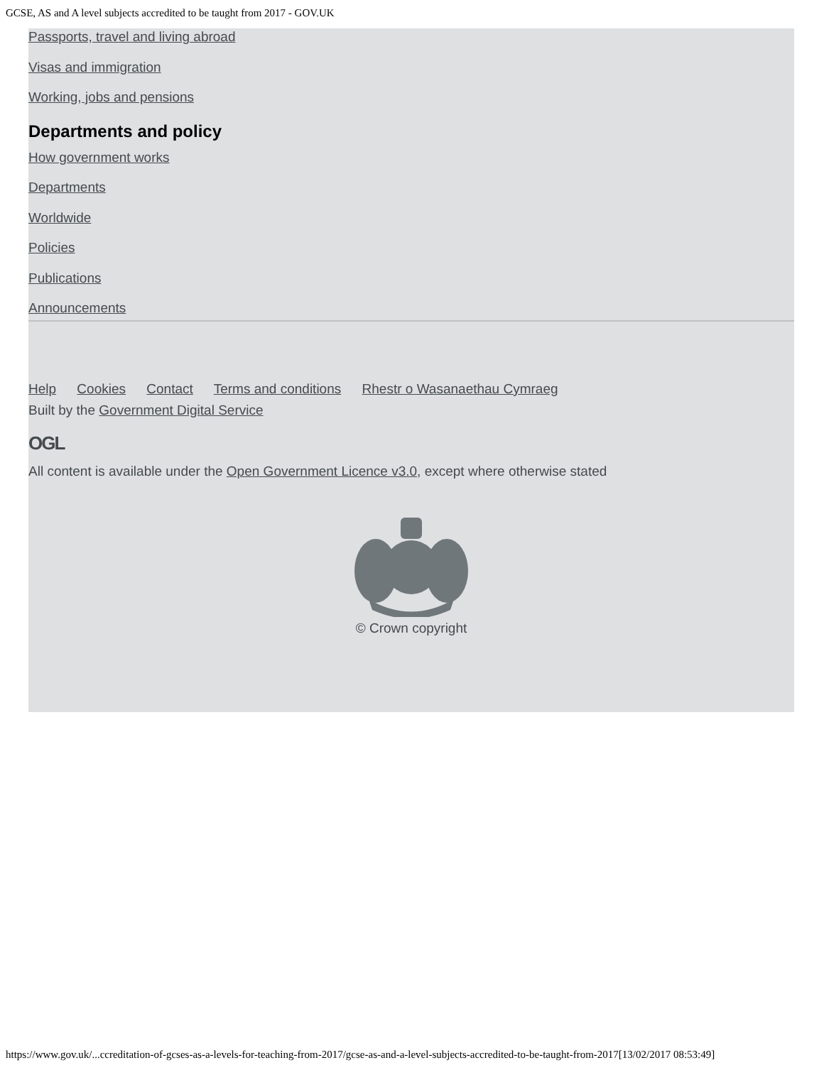GCSE, AS and A level subjects accredited to be taught from 2017 - GOV.UK
Passports, travel and living abroad
Visas and immigration
Working, jobs and pensions
Departments and policy
How government works
Departments
Worldwide
Policies
Publications
Announcements
Help Cookies Contact Terms and conditions Rhestr o Wasanaethau Cymraeg
Built by the Government Digital Service
OGL
All content is available under the Open Government Licence v3.0, except where otherwise stated
© Crown copyright
https://www.gov.uk/...ccreditation-of-gcses-as-a-levels-for-teaching-from-2017/gcse-as-and-a-level-subjects-accredited-to-be-taught-from-2017[13/02/2017 08:53:49]